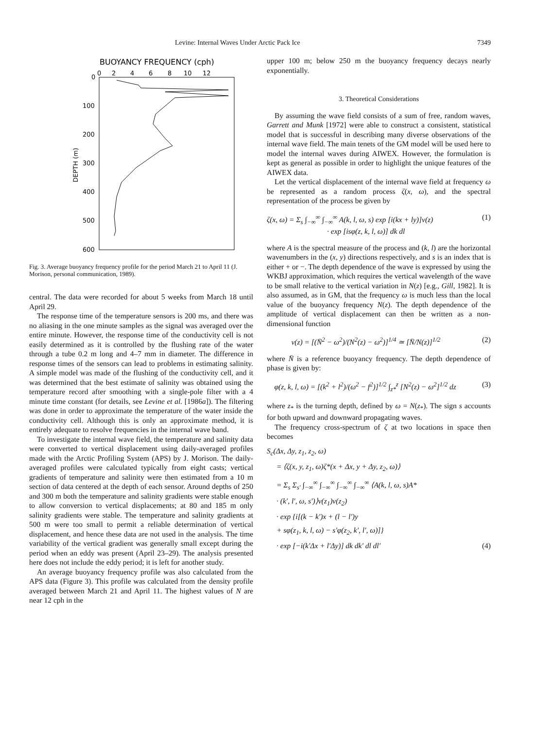Levine: Internal Waves Under Arctic Pack Ice 7349
BUOYANCY FREQUENCY (cph)
0
2
4
6
8
10
12
0
100
200
300
400
500
600
DEPTH (m)
Fig. 3. Average buoyancy frequency profile for the period March 21 to April 11 (J. Morison, personal communication, 1989).
central. The data were recorded for about 5 weeks from March 18 until April 29.
The response time of the temperature sensors is 200 ms, and there was no aliasing in the one minute samples as the signal was averaged over the entire minute. However, the response time of the conductivity cell is not easily determined as it is controlled by the flushing rate of the water through a tube 0.2 m long and 4–7 mm in diameter. The difference in response times of the sensors can lead to problems in estimating salinity. A simple model was made of the flushing of the conductivity cell, and it was determined that the best estimate of salinity was obtained using the temperature record after smoothing with a single-pole filter with a 4 minute time constant (for details, see Levine et al. [1986a]). The filtering was done in order to approximate the temperature of the water inside the conductivity cell. Although this is only an approximate method, it is entirely adequate to resolve frequencies in the internal wave band.
To investigate the internal wave field, the temperature and salinity data were converted to vertical displacement using daily-averaged profiles made with the Arctic Profiling System (APS) by J. Morison. The daily-averaged profiles were calculated typically from eight casts; vertical gradients of temperature and salinity were then estimated from a 10 m section of data centered at the depth of each sensor. Around depths of 250 and 300 m both the temperature and salinity gradients were stable enough to allow conversion to vertical displacements; at 80 and 185 m only salinity gradients were stable. The temperature and salinity gradients at 500 m were too small to permit a reliable determination of vertical displacement, and hence these data are not used in the analysis. The time variability of the vertical gradient was generally small except during the period when an eddy was present (April 23–29). The analysis presented here does not include the eddy period; it is left for another study.
An average buoyancy frequency profile was also calculated from the APS data (Figure 3). This profile was calculated from the density profile averaged between March 21 and April 11. The highest values of N are near 12 cph in the
upper 100 m; below 250 m the buoyancy frequency decays nearly exponentially.
3. Theoretical Considerations
By assuming the wave field consists of a sum of free, random waves, Garrett and Munk [1972] were able to construct a consistent, statistical model that is successful in describing many diverse observations of the internal wave field. The main tenets of the GM model will be used here to model the internal waves during AIWEX. However, the formulation is kept as general as possible in order to highlight the unique features of the AIWEX data.
Let the vertical displacement of the internal wave field at frequency ω be represented as a random process ζ(x, ω), and the spectral representation of the process be given by
ζ(x, ω) = Σ<sub>s</sub> ∫<sub>−∞</sub><sup>∞</sup> ∫<sub>−∞</sub><sup>∞</sup> A(k, l, ω, s) exp [i(kx + ly)]ν(z)
· exp [isφ(z, k, l, ω)] dk dl (1)
where A is the spectral measure of the process and (k, l) are the horizontal wavenumbers in the (x, y) directions respectively, and s is an index that is either + or −. The depth dependence of the wave is expressed by using the WKBJ approximation, which requires the vertical wavelength of the wave to be small relative to the vertical variation in N(z) [e.g., Gill, 1982]. It is also assumed, as in GM, that the frequency ω is much less than the local value of the buoyancy frequency N(z). The depth dependence of the amplitude of vertical displacement can then be written as a non-dimensional function
ν(z) = [(N̄<sup>2</sup> − ω<sup>2</sup>)/(N<sup>2</sup>(z) − ω<sup>2</sup>)]<sup>1/4</sup> ≃ [N̄/N(z)]<sup>1/2</sup> (2)
where N̄ is a reference buoyancy frequency. The depth dependence of phase is given by:
φ(z, k, l, ω) = [(k<sup>2</sup> + l<sup>2</sup>)/(ω<sup>2</sup> − f<sup>2</sup>)]<sup>1/2</sup> ∫<sub>z*</sub><sup>z</sup> [N<sup>2</sup>(z) − ω<sup>2</sup>]<sup>1/2</sup> dz (3)
where z<sub>*</sub> is the turning depth, defined by ω = N(z<sub>*</sub>). The sign s accounts for both upward and downward propagating waves.
The frequency cross-spectrum of ζ at two locations in space then becomes
S<sub>c</sub>(Δx, Δy, z<sub>1</sub>, z<sub>2</sub>, ω)
= ⟨ζ(x, y, z<sub>1</sub>, ω)ζ*(x + Δx, y + Δy, z<sub>2</sub>, ω)⟩
= Σ<sub>s</sub> Σ<sub>s′</sub> ∫<sub>−∞</sub><sup>∞</sup> ∫<sub>−∞</sub><sup>∞</sup> ∫<sub>−∞</sub><sup>∞</sup> ∫<sub>−∞</sub><sup>∞</sup> ⟨A(k, l, ω, s)A*
· (k′, l′, ω, s′)⟩ν(z<sub>1</sub>)ν(z<sub>2</sub>)
· exp {i[(k − k′)x + (l − l′)y
+ sφ(z<sub>1</sub>, k, l, ω) − s′φ(z<sub>2</sub>, k′, l′, ω)]}
· exp [−i(k′Δx + l′Δy)] dk dk′ dl dl′ (4)